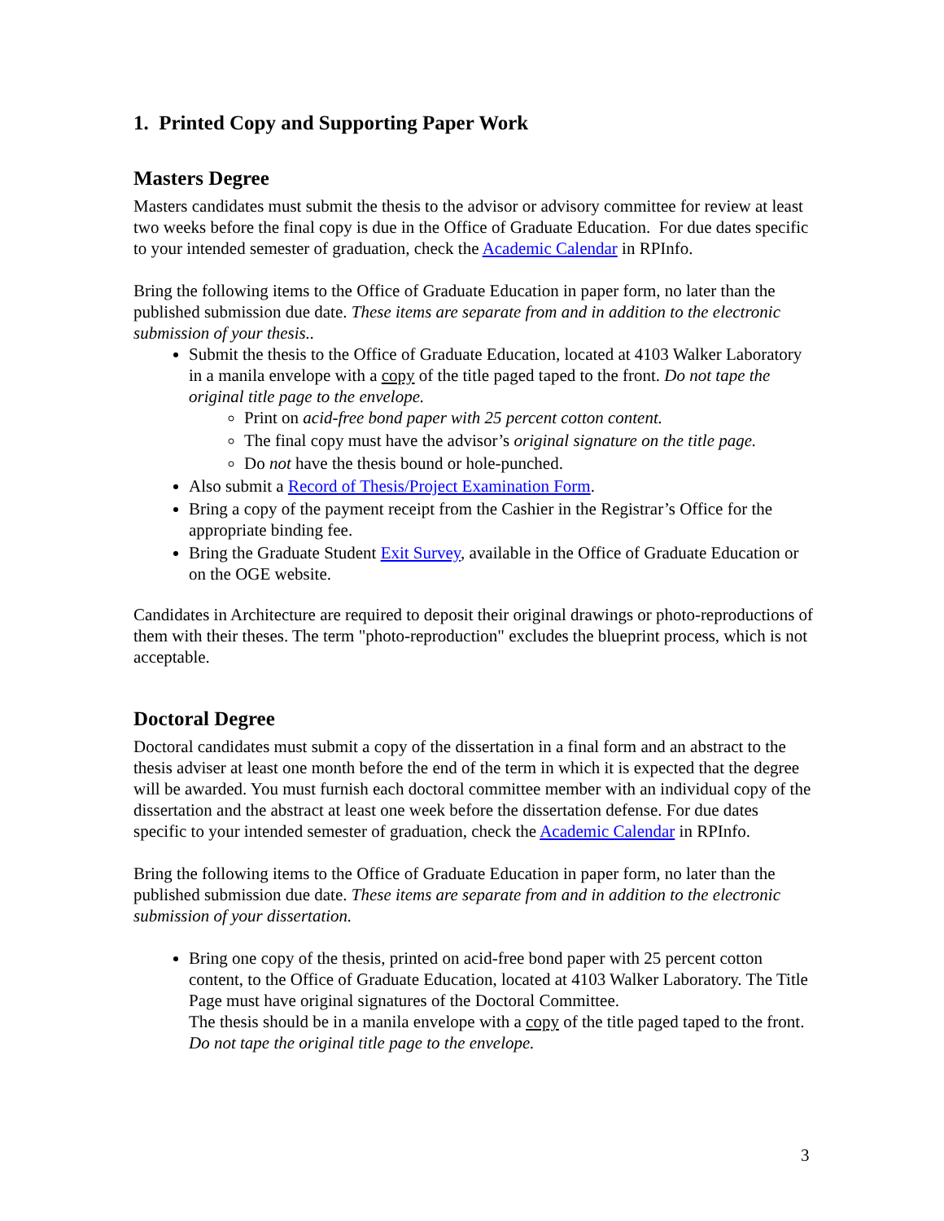1. Printed Copy and Supporting Paper Work
Masters Degree
Masters candidates must submit the thesis to the advisor or advisory committee for review at least two weeks before the final copy is due in the Office of Graduate Education. For due dates specific to your intended semester of graduation, check the Academic Calendar in RPInfo.
Bring the following items to the Office of Graduate Education in paper form, no later than the published submission due date. These items are separate from and in addition to the electronic submission of your thesis..
Submit the thesis to the Office of Graduate Education, located at 4103 Walker Laboratory in a manila envelope with a copy of the title paged taped to the front. Do not tape the original title page to the envelope.
Print on acid-free bond paper with 25 percent cotton content.
The final copy must have the advisor’s original signature on the title page.
Do not have the thesis bound or hole-punched.
Also submit a Record of Thesis/Project Examination Form.
Bring a copy of the payment receipt from the Cashier in the Registrar’s Office for the appropriate binding fee.
Bring the Graduate Student Exit Survey, available in the Office of Graduate Education or on the OGE website.
Candidates in Architecture are required to deposit their original drawings or photo-reproductions of them with their theses. The term "photo-reproduction" excludes the blueprint process, which is not acceptable.
Doctoral Degree
Doctoral candidates must submit a copy of the dissertation in a final form and an abstract to the thesis adviser at least one month before the end of the term in which it is expected that the degree will be awarded. You must furnish each doctoral committee member with an individual copy of the dissertation and the abstract at least one week before the dissertation defense. For due dates specific to your intended semester of graduation, check the Academic Calendar in RPInfo.
Bring the following items to the Office of Graduate Education in paper form, no later than the published submission due date. These items are separate from and in addition to the electronic submission of your dissertation.
Bring one copy of the thesis, printed on acid-free bond paper with 25 percent cotton content, to the Office of Graduate Education, located at 4103 Walker Laboratory. The Title Page must have original signatures of the Doctoral Committee.
The thesis should be in a manila envelope with a copy of the title paged taped to the front. Do not tape the original title page to the envelope.
3